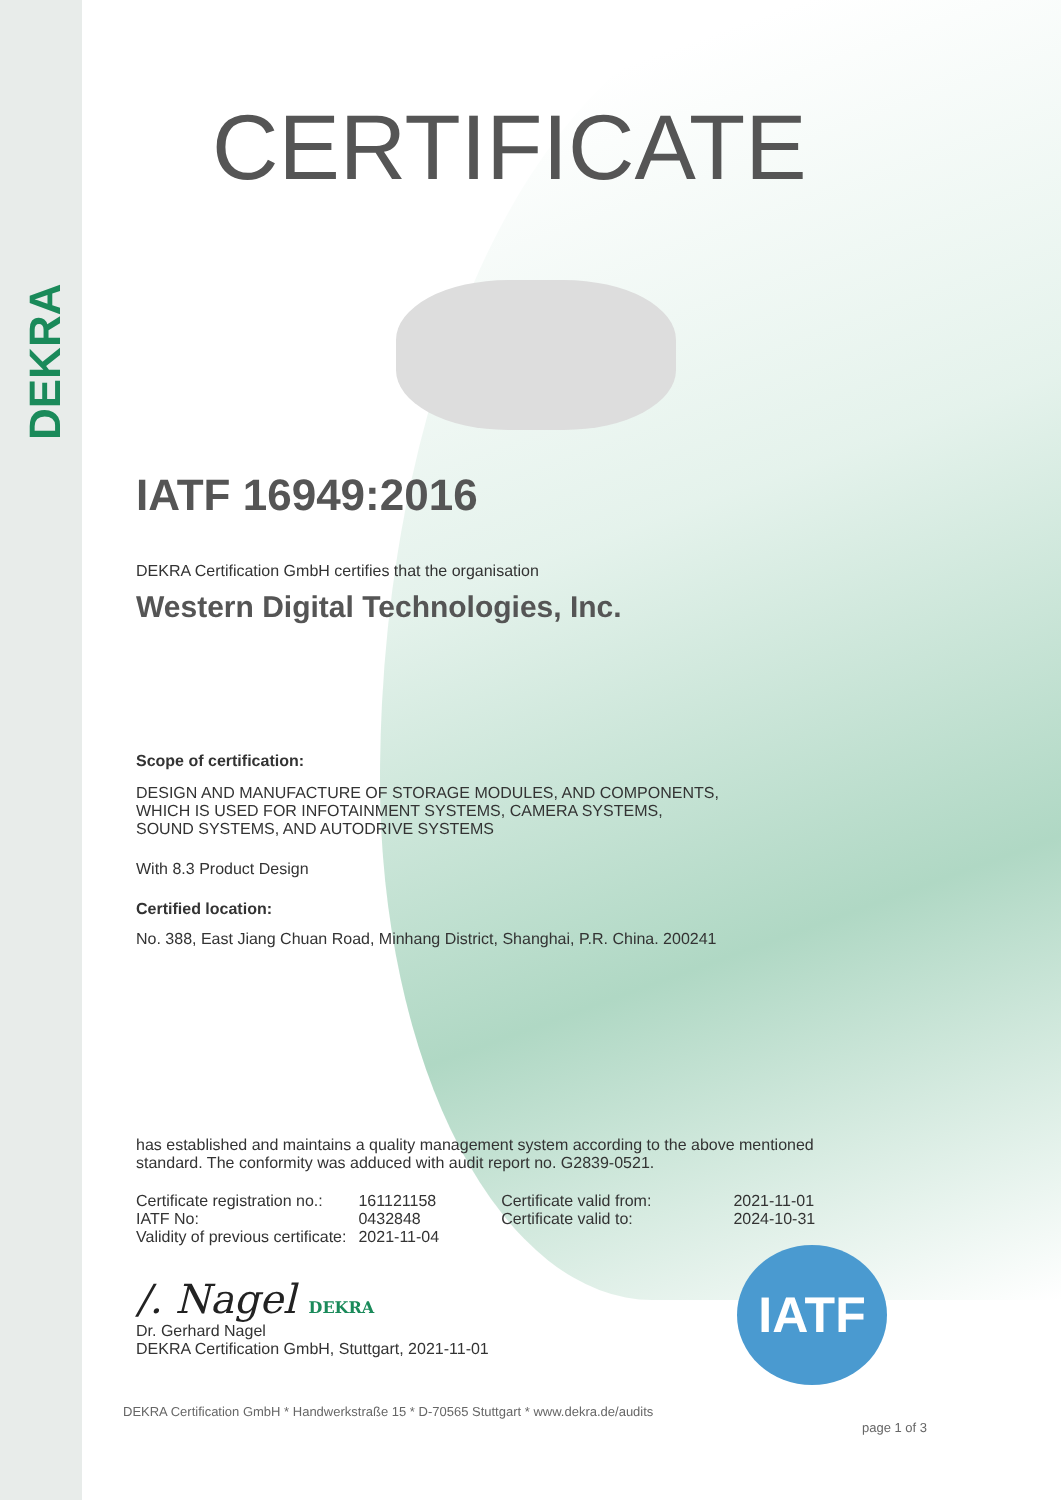DEKRA
CERTIFICATE
IATF 16949:2016
DEKRA Certification GmbH certifies that the organisation
Western Digital Technologies, Inc.
Scope of certification:
DESIGN AND MANUFACTURE OF STORAGE MODULES, AND COMPONENTS,
WHICH IS USED FOR INFOTAINMENT SYSTEMS, CAMERA SYSTEMS,
SOUND SYSTEMS, AND AUTODRIVE SYSTEMS
With 8.3 Product Design
Certified location:
No. 388, East Jiang Chuan Road, Minhang District, Shanghai, P.R. China. 200241
has established and maintains a quality management system according to the above mentioned
standard. The conformity was adduced with audit report no. G2839-0521.
| Certificate registration no.: | 161121158 | Certificate valid from: | 2021-11-01 |
| IATF No: | 0432848 | Certificate valid to: | 2024-10-31 |
| Validity of previous certificate: | 2021-11-04 | | |
/. Nagel DEKRA
Dr. Gerhard Nagel
DEKRA Certification GmbH, Stuttgart, 2021-11-01
IATF
DEKRA Certification GmbH * Handwerkstraße 15 * D-70565 Stuttgart * www.dekra.de/audits
page 1 of 3